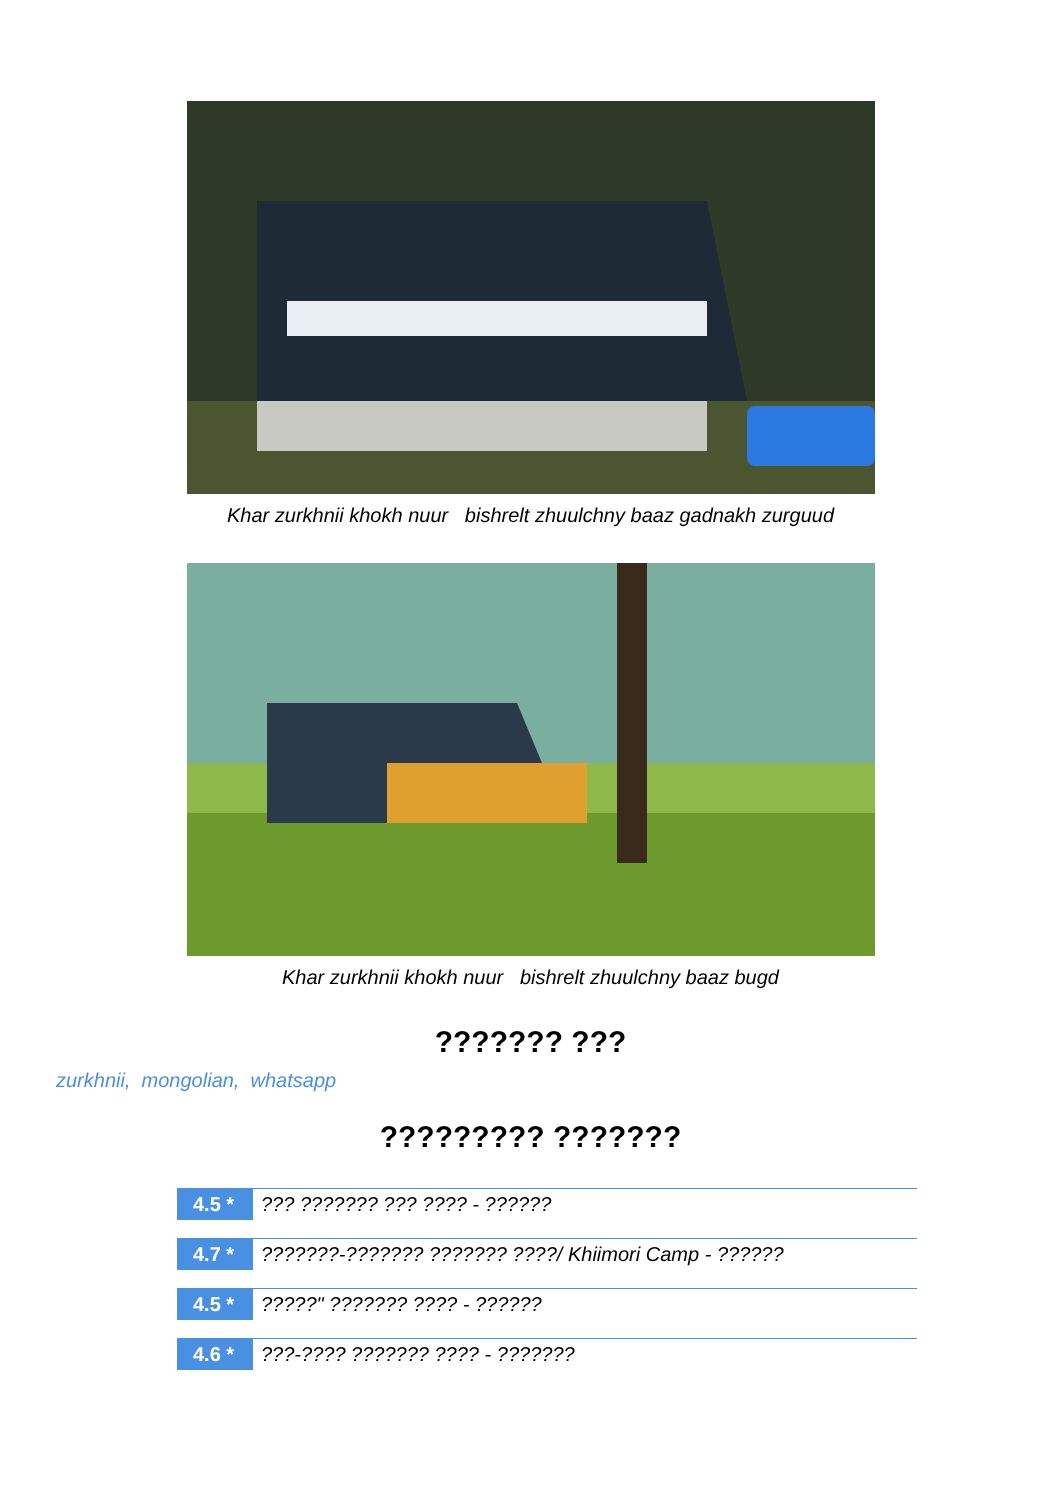Khar zurkhnii khokh nuur bishrelt zhuulchny baaz gadnakh zurguud
Khar zurkhnii khokh nuur bishrelt zhuulchny baaz bugd
??????? ???
zurkhnii, mongolian, whatsapp
????????? ???????
4.5 * ??? ??????? ??? ???? - ??????
4.7 * ???????-??????? ??????? ????/ Khiimori Camp - ??????
4.5 * ?????" ??????? ???? - ??????
4.6 * ???-???? ??????? ???? - ???????